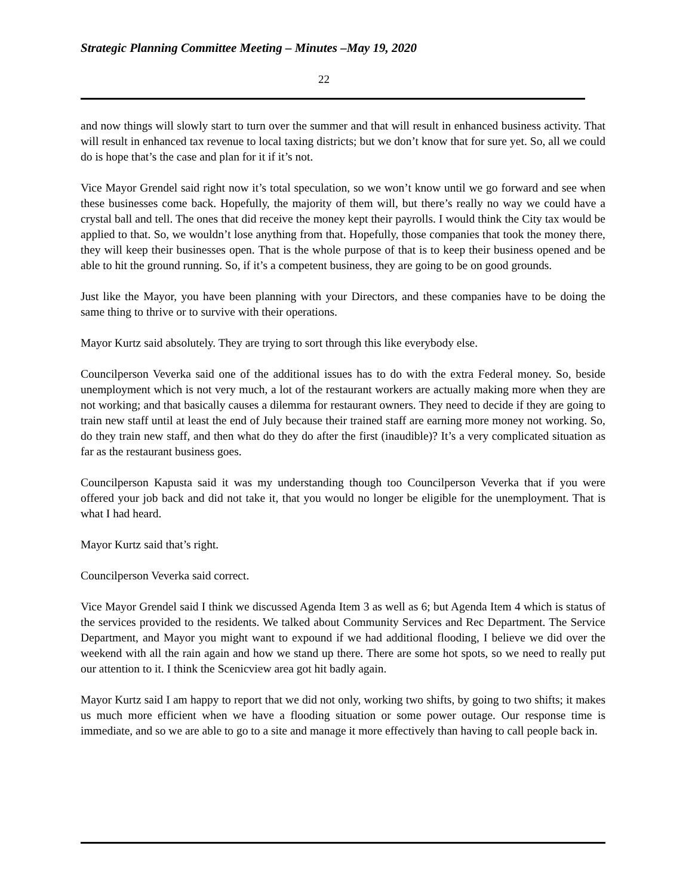Strategic Planning Committee Meeting – Minutes –May 19, 2020
22
and now things will slowly start to turn over the summer and that will result in enhanced business activity. That will result in enhanced tax revenue to local taxing districts; but we don’t know that for sure yet. So, all we could do is hope that’s the case and plan for it if it’s not.
Vice Mayor Grendel said right now it’s total speculation, so we won’t know until we go forward and see when these businesses come back. Hopefully, the majority of them will, but there’s really no way we could have a crystal ball and tell. The ones that did receive the money kept their payrolls. I would think the City tax would be applied to that. So, we wouldn’t lose anything from that. Hopefully, those companies that took the money there, they will keep their businesses open. That is the whole purpose of that is to keep their business opened and be able to hit the ground running. So, if it’s a competent business, they are going to be on good grounds.
Just like the Mayor, you have been planning with your Directors, and these companies have to be doing the same thing to thrive or to survive with their operations.
Mayor Kurtz said absolutely. They are trying to sort through this like everybody else.
Councilperson Veverka said one of the additional issues has to do with the extra Federal money. So, beside unemployment which is not very much, a lot of the restaurant workers are actually making more when they are not working; and that basically causes a dilemma for restaurant owners. They need to decide if they are going to train new staff until at least the end of July because their trained staff are earning more money not working. So, do they train new staff, and then what do they do after the first (inaudible)? It’s a very complicated situation as far as the restaurant business goes.
Councilperson Kapusta said it was my understanding though too Councilperson Veverka that if you were offered your job back and did not take it, that you would no longer be eligible for the unemployment. That is what I had heard.
Mayor Kurtz said that’s right.
Councilperson Veverka said correct.
Vice Mayor Grendel said I think we discussed Agenda Item 3 as well as 6; but Agenda Item 4 which is status of the services provided to the residents. We talked about Community Services and Rec Department. The Service Department, and Mayor you might want to expound if we had additional flooding, I believe we did over the weekend with all the rain again and how we stand up there. There are some hot spots, so we need to really put our attention to it. I think the Scenicview area got hit badly again.
Mayor Kurtz said I am happy to report that we did not only, working two shifts, by going to two shifts; it makes us much more efficient when we have a flooding situation or some power outage. Our response time is immediate, and so we are able to go to a site and manage it more effectively than having to call people back in.